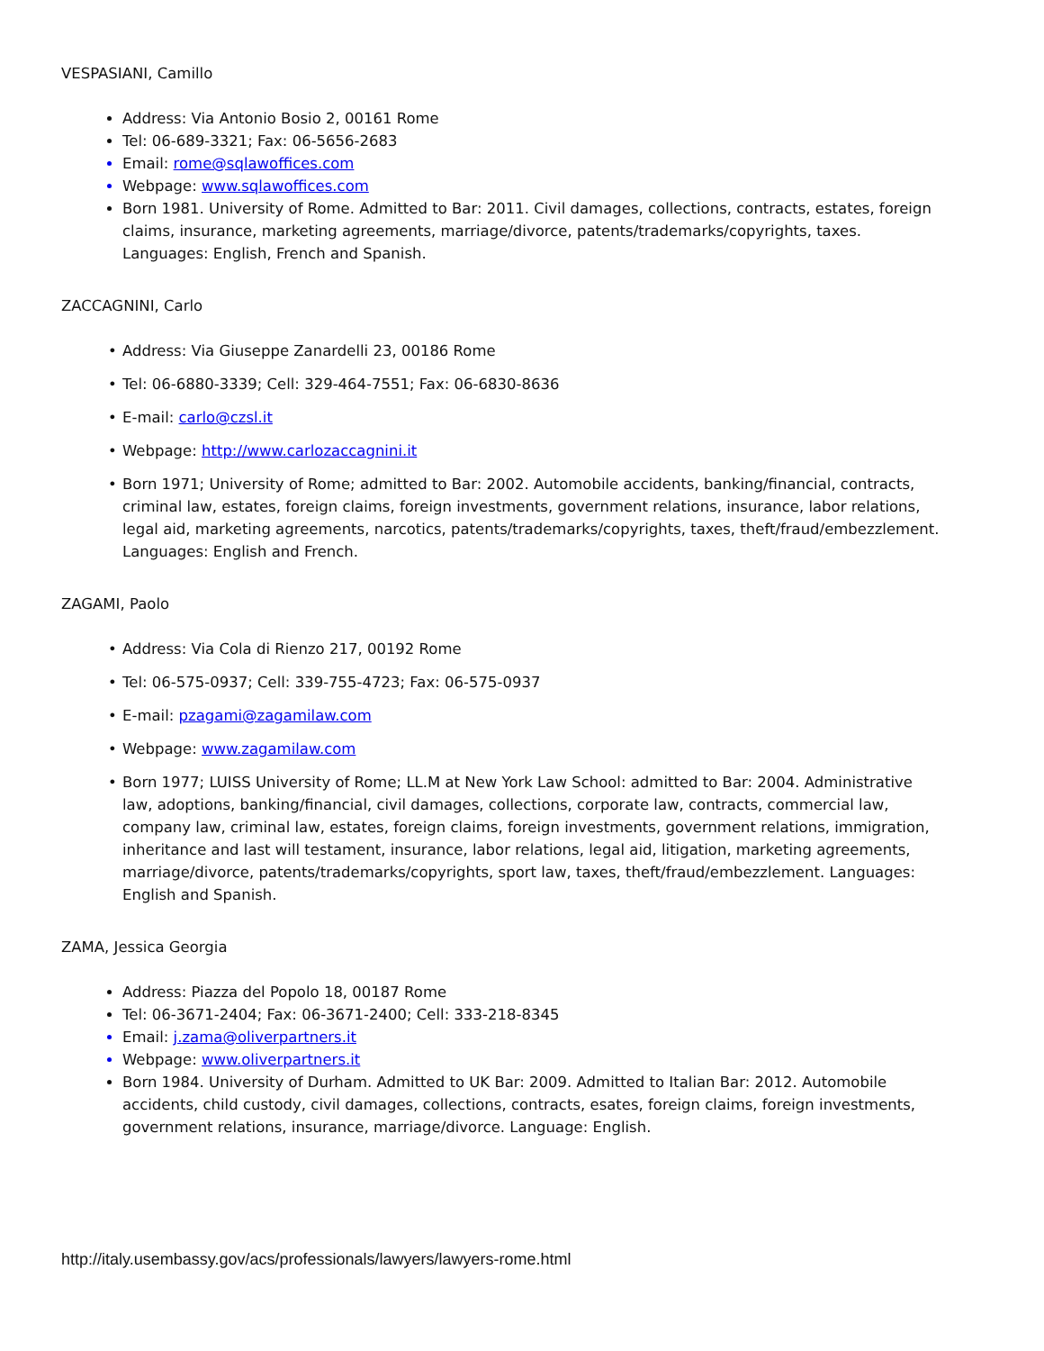VESPASIANI, Camillo
Address: Via Antonio Bosio 2, 00161 Rome
Tel: 06-689-3321; Fax: 06-5656-2683
Email: rome@sqlawoffices.com
Webpage: www.sqlawoffices.com
Born 1981. University of Rome. Admitted to Bar: 2011. Civil damages, collections, contracts, estates, foreign claims, insurance, marketing agreements, marriage/divorce, patents/trademarks/copyrights, taxes. Languages: English, French and Spanish.
ZACCAGNINI, Carlo
• Address: Via Giuseppe Zanardelli 23, 00186 Rome
• Tel: 06-6880-3339; Cell: 329-464-7551; Fax: 06-6830-8636
• E-mail: carlo@czsl.it
• Webpage: http://www.carlozaccagnini.it
• Born 1971; University of Rome; admitted to Bar: 2002. Automobile accidents, banking/financial, contracts, criminal law, estates, foreign claims, foreign investments, government relations, insurance, labor relations, legal aid, marketing agreements, narcotics, patents/trademarks/copyrights, taxes, theft/fraud/embezzlement. Languages: English and French.
ZAGAMI, Paolo
• Address: Via Cola di Rienzo 217, 00192 Rome
• Tel: 06-575-0937; Cell: 339-755-4723; Fax: 06-575-0937
• E-mail: pzagami@zagamilaw.com
• Webpage: www.zagamilaw.com
• Born 1977; LUISS University of Rome; LL.M at New York Law School: admitted to Bar: 2004. Administrative law, adoptions, banking/financial, civil damages, collections, corporate law, contracts, commercial law, company law, criminal law, estates, foreign claims, foreign investments, government relations, immigration, inheritance and last will testament, insurance, labor relations, legal aid, litigation, marketing agreements, marriage/divorce, patents/trademarks/copyrights, sport law, taxes, theft/fraud/embezzlement. Languages: English and Spanish.
ZAMA, Jessica Georgia
Address: Piazza del Popolo 18, 00187 Rome
Tel: 06-3671-2404; Fax: 06-3671-2400; Cell: 333-218-8345
Email: j.zama@oliverpartners.it
Webpage: www.oliverpartners.it
Born 1984. University of Durham. Admitted to UK Bar: 2009. Admitted to Italian Bar: 2012. Automobile accidents, child custody, civil damages, collections, contracts, esates, foreign claims, foreign investments, government relations, insurance, marriage/divorce. Language: English.
http://italy.usembassy.gov/acs/professionals/lawyers/lawyers-rome.html